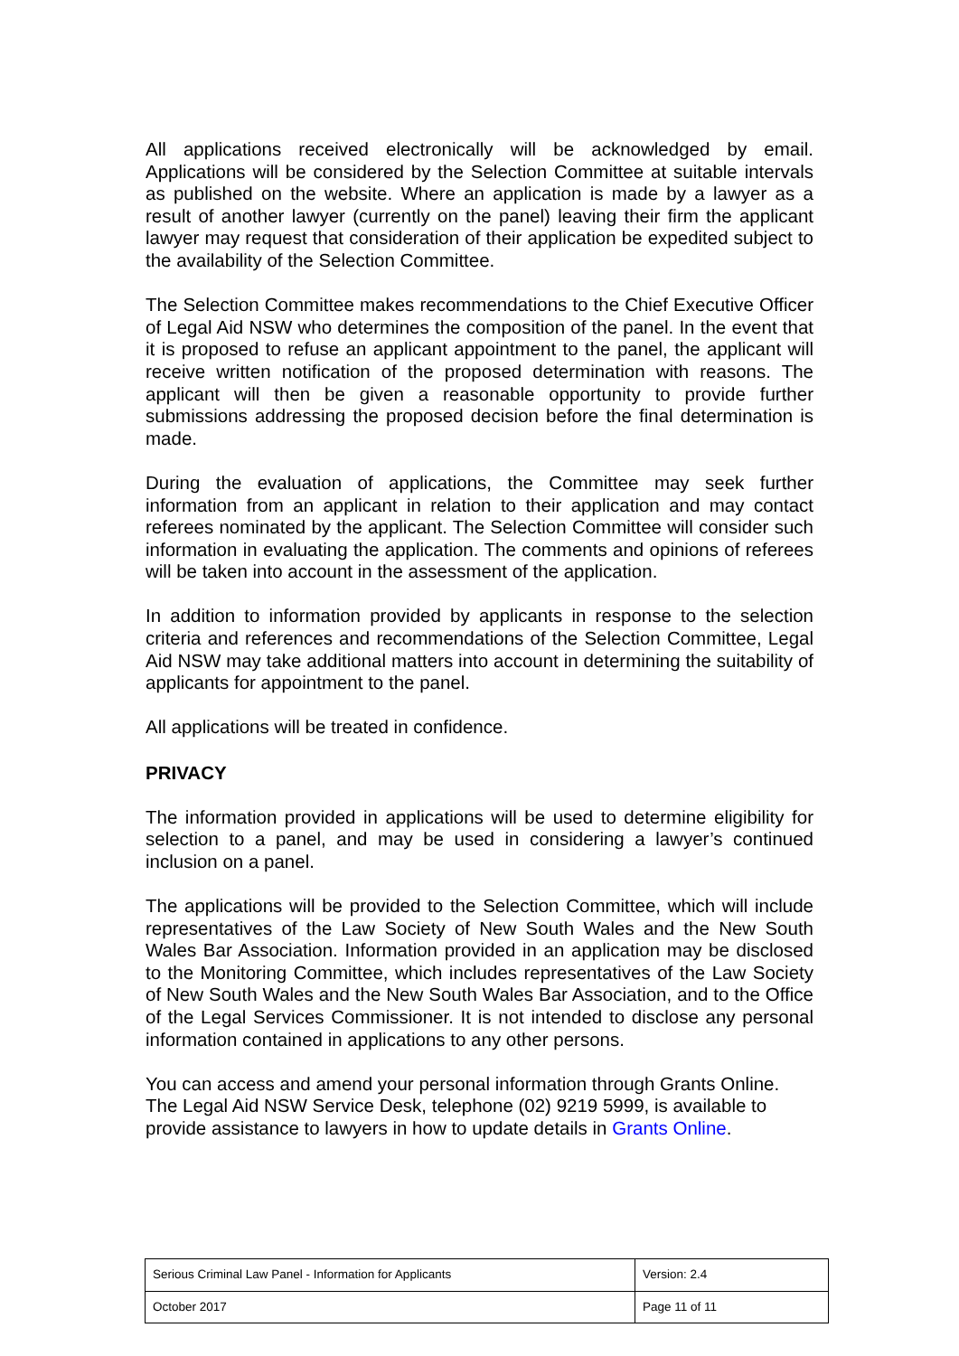All applications received electronically will be acknowledged by email. Applications will be considered by the Selection Committee at suitable intervals as published on the website. Where an application is made by a lawyer as a result of another lawyer (currently on the panel) leaving their firm the applicant lawyer may request that consideration of their application be expedited subject to the availability of the Selection Committee.
The Selection Committee makes recommendations to the Chief Executive Officer of Legal Aid NSW who determines the composition of the panel. In the event that it is proposed to refuse an applicant appointment to the panel, the applicant will receive written notification of the proposed determination with reasons. The applicant will then be given a reasonable opportunity to provide further submissions addressing the proposed decision before the final determination is made.
During the evaluation of applications, the Committee may seek further information from an applicant in relation to their application and may contact referees nominated by the applicant. The Selection Committee will consider such information in evaluating the application. The comments and opinions of referees will be taken into account in the assessment of the application.
In addition to information provided by applicants in response to the selection criteria and references and recommendations of the Selection Committee, Legal Aid NSW may take additional matters into account in determining the suitability of applicants for appointment to the panel.
All applications will be treated in confidence.
PRIVACY
The information provided in applications will be used to determine eligibility for selection to a panel, and may be used in considering a lawyer’s continued inclusion on a panel.
The applications will be provided to the Selection Committee, which will include representatives of the Law Society of New South Wales and the New South Wales Bar Association. Information provided in an application may be disclosed to the Monitoring Committee, which includes representatives of the Law Society of New South Wales and the New South Wales Bar Association, and to the Office of the Legal Services Commissioner. It is not intended to disclose any personal information contained in applications to any other persons.
You can access and amend your personal information through Grants Online. The Legal Aid NSW Service Desk, telephone (02) 9219 5999, is available to provide assistance to lawyers in how to update details in Grants Online.
| Serious Criminal Law Panel - Information for Applicants | Version: 2.4 |
| October 2017 | Page 11 of 11 |